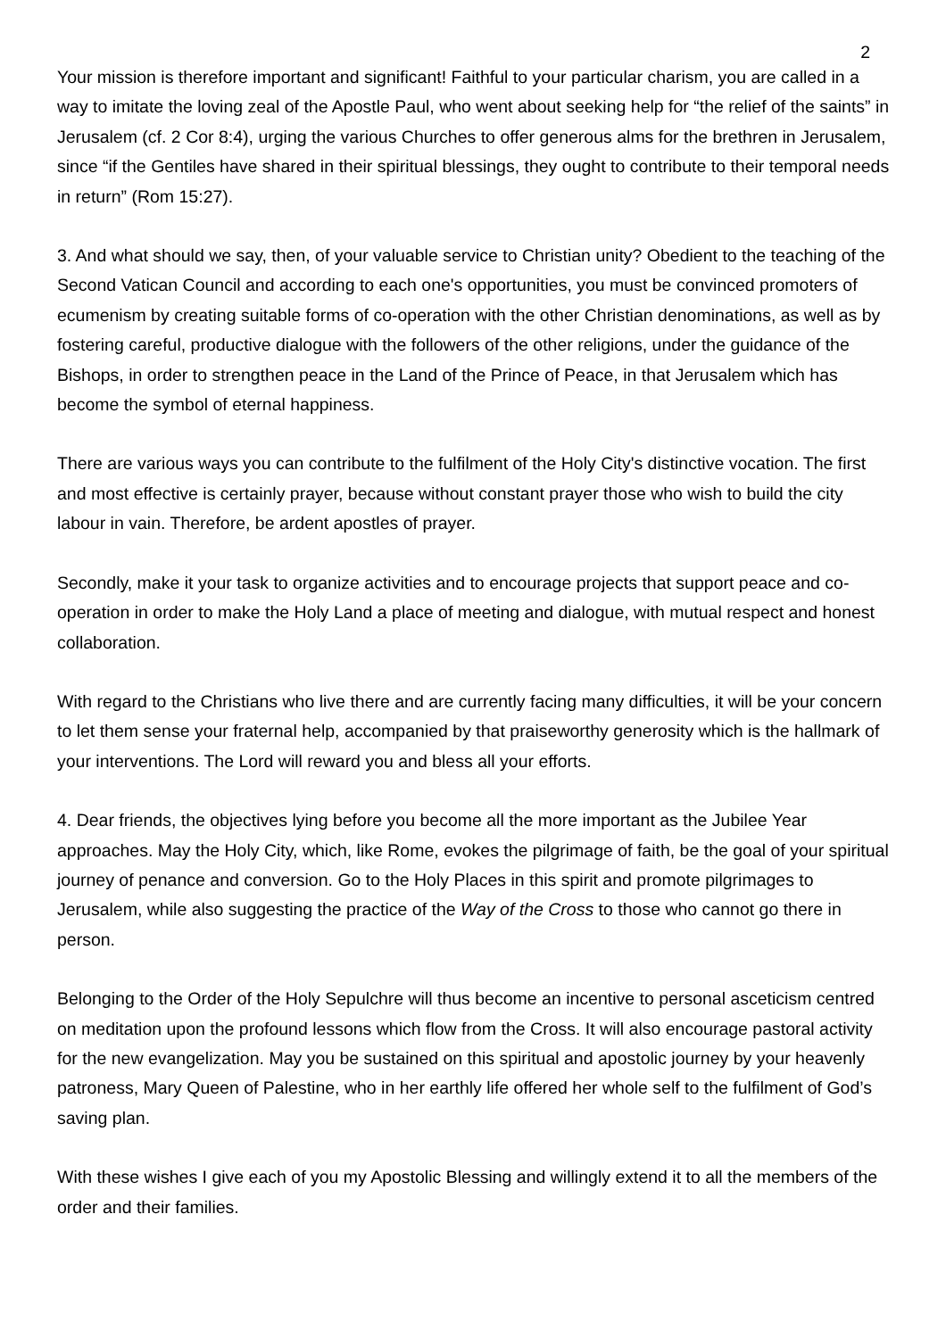2
Your mission is therefore important and significant! Faithful to your particular charism, you are called in a way to imitate the loving zeal of the Apostle Paul, who went about seeking help for “the relief of the saints” in Jerusalem (cf. 2 Cor 8:4), urging the various Churches to offer generous alms for the brethren in Jerusalem, since “if the Gentiles have shared in their spiritual blessings, they ought to contribute to their temporal needs in return” (Rom 15:27).
3. And what should we say, then, of your valuable service to Christian unity? Obedient to the teaching of the Second Vatican Council and according to each one's opportunities, you must be convinced promoters of ecumenism by creating suitable forms of co-operation with the other Christian denominations, as well as by fostering careful, productive dialogue with the followers of the other religions, under the guidance of the Bishops, in order to strengthen peace in the Land of the Prince of Peace, in that Jerusalem which has become the symbol of eternal happiness.
There are various ways you can contribute to the fulfilment of the Holy City's distinctive vocation. The first and most effective is certainly prayer, because without constant prayer those who wish to build the city labour in vain. Therefore, be ardent apostles of prayer.
Secondly, make it your task to organize activities and to encourage projects that support peace and co-operation in order to make the Holy Land a place of meeting and dialogue, with mutual respect and honest collaboration.
With regard to the Christians who live there and are currently facing many difficulties, it will be your concern to let them sense your fraternal help, accompanied by that praiseworthy generosity which is the hallmark of your interventions. The Lord will reward you and bless all your efforts.
4. Dear friends, the objectives lying before you become all the more important as the Jubilee Year approaches. May the Holy City, which, like Rome, evokes the pilgrimage of faith, be the goal of your spiritual journey of penance and conversion. Go to the Holy Places in this spirit and promote pilgrimages to Jerusalem, while also suggesting the practice of the Way of the Cross to those who cannot go there in person.
Belonging to the Order of the Holy Sepulchre will thus become an incentive to personal asceticism centred on meditation upon the profound lessons which flow from the Cross. It will also encourage pastoral activity for the new evangelization. May you be sustained on this spiritual and apostolic journey by your heavenly patroness, Mary Queen of Palestine, who in her earthly life offered her whole self to the fulfilment of God’s saving plan.
With these wishes I give each of you my Apostolic Blessing and willingly extend it to all the members of the order and their families.